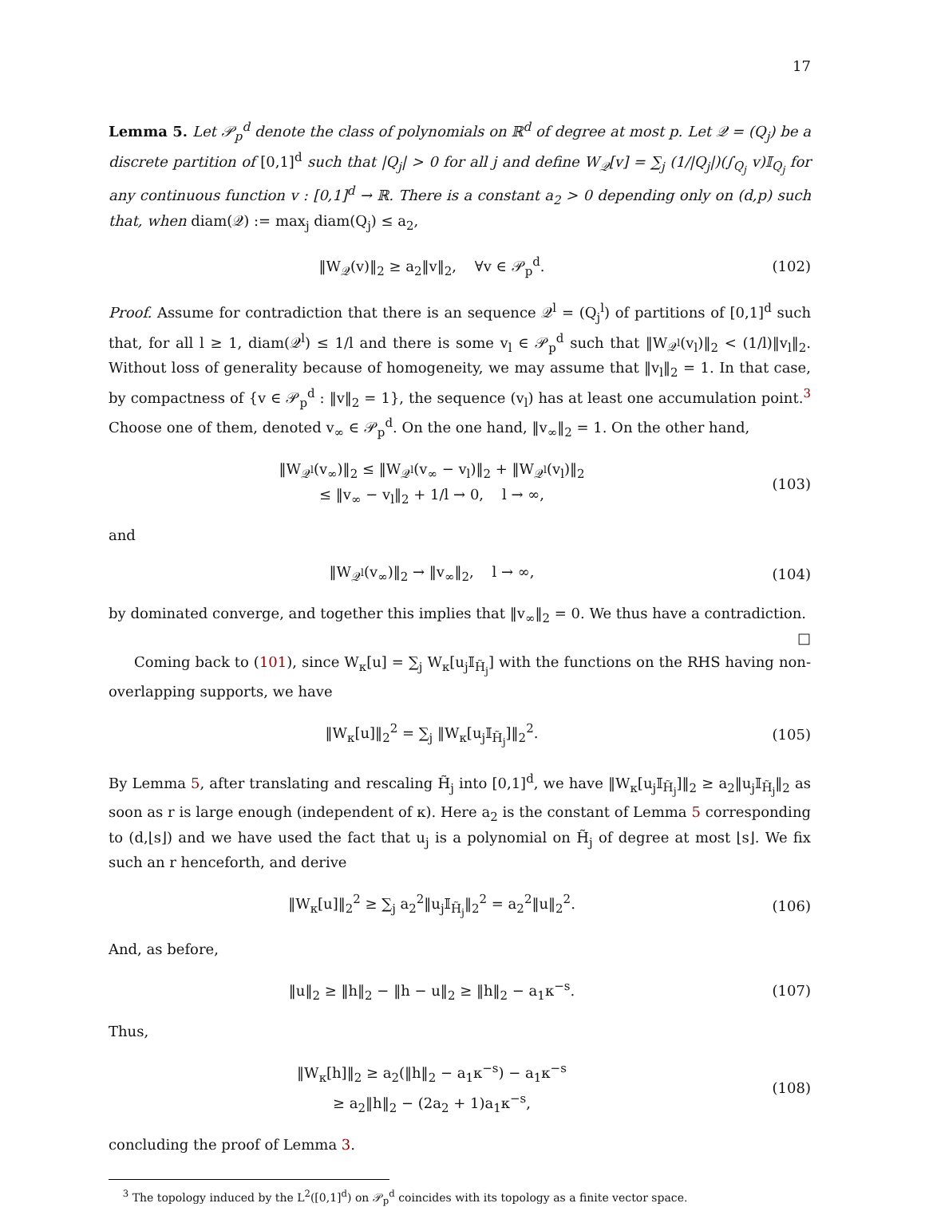17
Lemma 5. Let 𝒫<sub>p</sub><sup>d</sup> denote the class of polynomials on ℝ<sup>d</sup> of degree at most p. Let 𝒬 = (Q<sub>j</sub>) be a discrete partition of [0,1]<sup>d</sup> such that |Q<sub>j</sub>| > 0 for all j and define W<sub>𝒬</sub>[v] = ∑<sub>j</sub> (1/|Q<sub>j</sub>|)(∫<sub>Q<sub>j</sub></sub> v)𝕀<sub>Q<sub>j</sub></sub> for any continuous function v : [0,1]<sup>d</sup> → ℝ. There is a constant a<sub>2</sub> > 0 depending only on (d,p) such that, when diam(𝒬) := max<sub>j</sub> diam(Q<sub>j</sub>) ≤ a<sub>2</sub>,
‖W<sub>𝒬</sub>(v)‖<sub>2</sub> ≥ a<sub>2</sub>‖v‖<sub>2</sub>, ∀v ∈ 𝒫<sub>p</sub><sup>d</sup>.
(102)
Proof. Assume for contradiction that there is an sequence 𝒬<sup>l</sup> = (Q<sub>j</sub><sup>l</sup>) of partitions of [0,1]<sup>d</sup> such that, for all l ≥ 1, diam(𝒬<sup>l</sup>) ≤ 1/l and there is some v<sub>l</sub> ∈ 𝒫<sub>p</sub><sup>d</sup> such that ‖W<sub>𝒬<sup>l</sup></sub>(v<sub>l</sub>)‖<sub>2</sub> < (1/l)‖v<sub>l</sub>‖<sub>2</sub>. Without loss of generality because of homogeneity, we may assume that ‖v<sub>l</sub>‖<sub>2</sub> = 1. In that case, by compactness of {v ∈ 𝒫<sub>p</sub><sup>d</sup> : ‖v‖<sub>2</sub> = 1}, the sequence (v<sub>l</sub>) has at least one accumulation point.<sup>3</sup> Choose one of them, denoted v<sub>∞</sub> ∈ 𝒫<sub>p</sub><sup>d</sup>. On the one hand, ‖v<sub>∞</sub>‖<sub>2</sub> = 1. On the other hand,
‖W<sub>𝒬<sup>l</sup></sub>(v<sub>∞</sub>)‖<sub>2</sub> ≤ ‖W<sub>𝒬<sup>l</sup></sub>(v<sub>∞</sub> − v<sub>l</sub>)‖<sub>2</sub> + ‖W<sub>𝒬<sup>l</sup></sub>(v<sub>l</sub>)‖<sub>2</sub>
≤ ‖v<sub>∞</sub> − v<sub>l</sub>‖<sub>2</sub> + 1/l → 0, l → ∞,
(103)
and
‖W<sub>𝒬<sup>l</sup></sub>(v<sub>∞</sub>)‖<sub>2</sub> → ‖v<sub>∞</sub>‖<sub>2</sub>, l → ∞, (104)
by dominated converge, and together this implies that ‖v<sub>∞</sub>‖<sub>2</sub> = 0. We thus have a contradiction. □
Coming back to (101), since W<sub>κ</sub>[u] = ∑<sub>j</sub> W<sub>κ</sub>[u<sub>j</sub>𝕀<sub>H̃<sub>j</sub></sub>] with the functions on the RHS having non-overlapping supports, we have
‖W<sub>κ</sub>[u]‖<sub>2</sub><sup>2</sup> = ∑<sub>j</sub> ‖W<sub>κ</sub>[u<sub>j</sub>𝕀<sub>H̃<sub>j</sub></sub>]‖<sub>2</sub><sup>2</sup>. (105)
By Lemma 5, after translating and rescaling H̃<sub>j</sub> into [0,1]<sup>d</sup>, we have ‖W<sub>κ</sub>[u<sub>j</sub>𝕀<sub>H̃<sub>j</sub></sub>]‖<sub>2</sub> ≥ a<sub>2</sub>‖u<sub>j</sub>𝕀<sub>H̃<sub>j</sub></sub>‖<sub>2</sub> as soon as r is large enough (independent of κ). Here a<sub>2</sub> is the constant of Lemma 5 corresponding to (d,⌊s⌋) and we have used the fact that u<sub>j</sub> is a polynomial on H̃<sub>j</sub> of degree at most ⌊s⌋. We fix such an r henceforth, and derive
‖W<sub>κ</sub>[u]‖<sub>2</sub><sup>2</sup> ≥ ∑<sub>j</sub> a<sub>2</sub><sup>2</sup>‖u<sub>j</sub>𝕀<sub>H̃<sub>j</sub></sub>‖<sub>2</sub><sup>2</sup> = a<sub>2</sub><sup>2</sup>‖u‖<sub>2</sub><sup>2</sup>.
(106)
And, as before,
‖u‖<sub>2</sub> ≥ ‖h‖<sub>2</sub> − ‖h − u‖<sub>2</sub> ≥ ‖h‖<sub>2</sub> − a<sub>1</sub>κ<sup>−s</sup>.
(107)
Thus,
‖W<sub>κ</sub>[h]‖<sub>2</sub> ≥ a<sub>2</sub>(‖h‖<sub>2</sub> − a<sub>1</sub>κ<sup>−s</sup>) − a<sub>1</sub>κ<sup>−s</sup>
≥ a<sub>2</sub>‖h‖<sub>2</sub> − (2a<sub>2</sub> + 1)a<sub>1</sub>κ<sup>−s</sup>,
(108)
concluding the proof of Lemma 3.
<sup>3</sup> The topology induced by the L<sup>2</sup>([0,1]<sup>d</sup>) on 𝒫<sub>p</sub><sup>d</sup> coincides with its topology as a finite vector space.